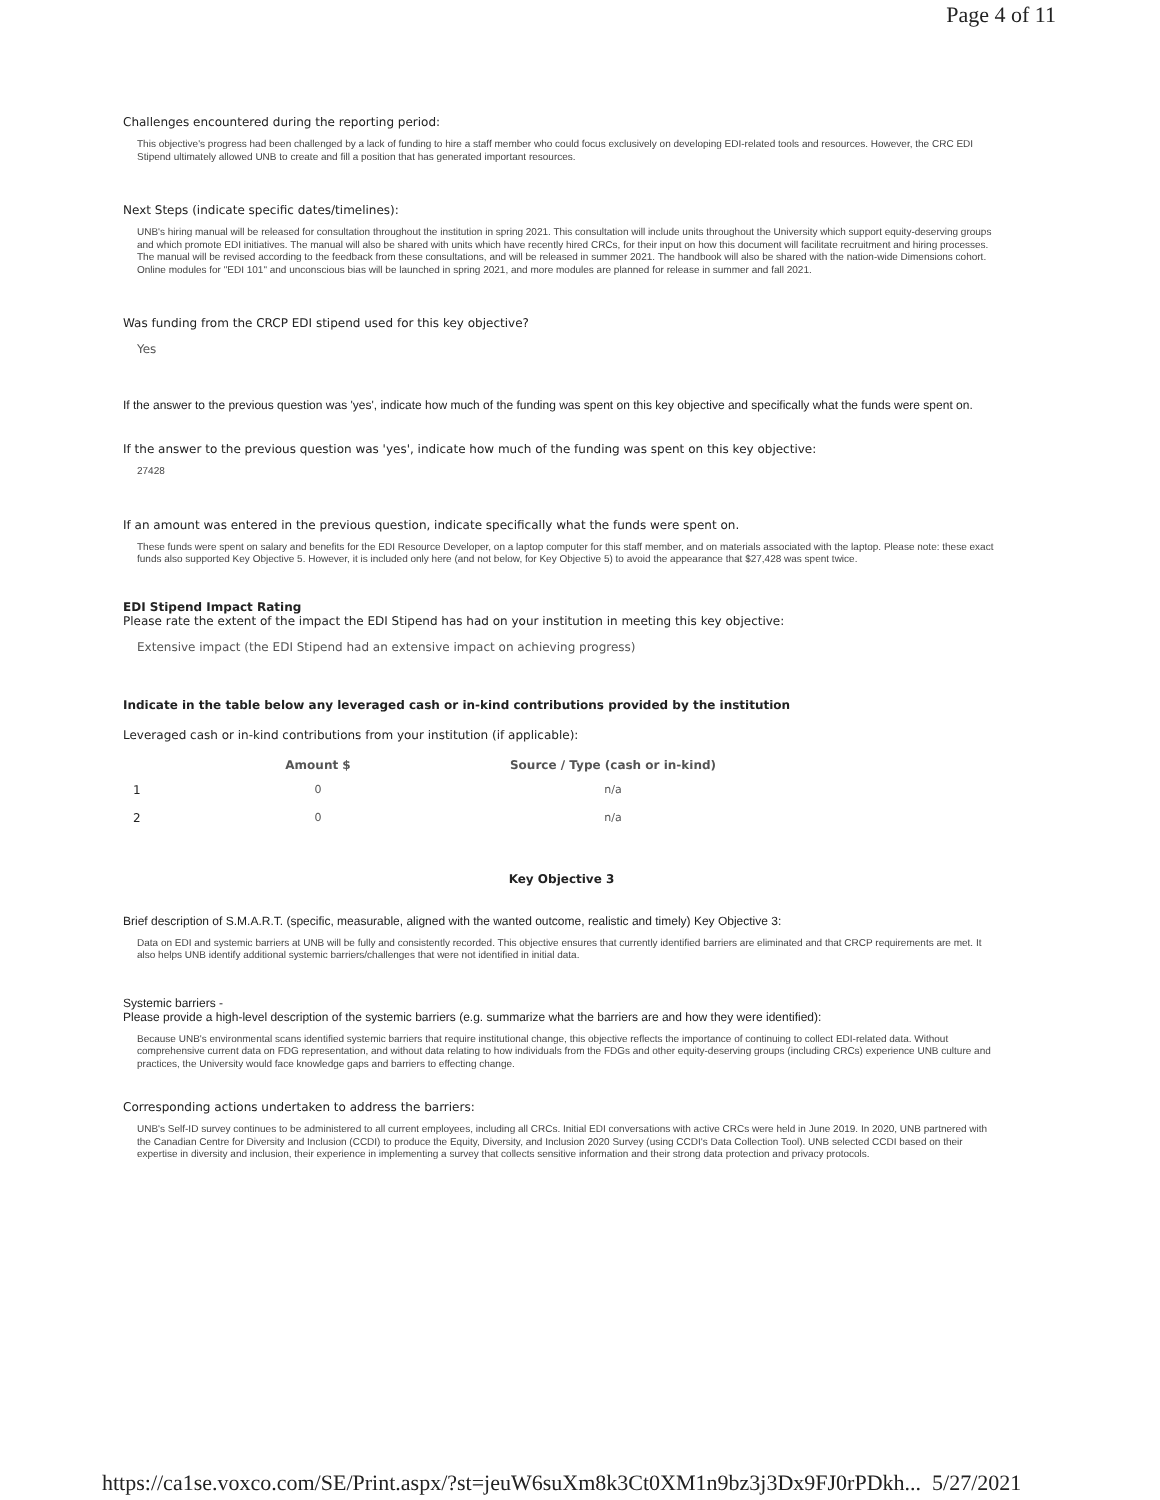Page 4 of 11
Challenges encountered during the reporting period:
This objective's progress had been challenged by a lack of funding to hire a staff member who could focus exclusively on developing EDI-related tools and resources. However, the CRC EDI Stipend ultimately allowed UNB to create and fill a position that has generated important resources.
Next Steps (indicate specific dates/timelines):
UNB's hiring manual will be released for consultation throughout the institution in spring 2021. This consultation will include units throughout the University which support equity-deserving groups and which promote EDI initiatives. The manual will also be shared with units which have recently hired CRCs, for their input on how this document will facilitate recruitment and hiring processes. The manual will be revised according to the feedback from these consultations, and will be released in summer 2021. The handbook will also be shared with the nation-wide Dimensions cohort. Online modules for "EDI 101" and unconscious bias will be launched in spring 2021, and more modules are planned for release in summer and fall 2021.
Was funding from the CRCP EDI stipend used for this key objective?
Yes
If the answer to the previous question was 'yes', indicate how much of the funding was spent on this key objective and specifically what the funds were spent on.
If the answer to the previous question was 'yes', indicate how much of the funding was spent on this key objective:
27428
If an amount was entered in the previous question, indicate specifically what the funds were spent on.
These funds were spent on salary and benefits for the EDI Resource Developer, on a laptop computer for this staff member, and on materials associated with the laptop. Please note: these exact funds also supported Key Objective 5. However, it is included only here (and not below, for Key Objective 5) to avoid the appearance that $27,428 was spent twice.
EDI Stipend Impact Rating
Please rate the extent of the impact the EDI Stipend has had on your institution in meeting this key objective:
Extensive impact (the EDI Stipend had an extensive impact on achieving progress)
Indicate in the table below any leveraged cash or in-kind contributions provided by the institution
Leveraged cash or in-kind contributions from your institution (if applicable):
| | Amount $ | Source / Type (cash or in-kind) |
| --- | --- | --- |
| 1 | 0 | n/a |
| 2 | 0 | n/a |
Key Objective 3
Brief description of S.M.A.R.T. (specific, measurable, aligned with the wanted outcome, realistic and timely) Key Objective 3:
Data on EDI and systemic barriers at UNB will be fully and consistently recorded. This objective ensures that currently identified barriers are eliminated and that CRCP requirements are met. It also helps UNB identify additional systemic barriers/challenges that were not identified in initial data.
Systemic barriers -
Please provide a high-level description of the systemic barriers (e.g. summarize what the barriers are and how they were identified):
Because UNB's environmental scans identified systemic barriers that require institutional change, this objective reflects the importance of continuing to collect EDI-related data. Without comprehensive current data on FDG representation, and without data relating to how individuals from the FDGs and other equity-deserving groups (including CRCs) experience UNB culture and practices, the University would face knowledge gaps and barriers to effecting change.
Corresponding actions undertaken to address the barriers:
UNB's Self-ID survey continues to be administered to all current employees, including all CRCs. Initial EDI conversations with active CRCs were held in June 2019. In 2020, UNB partnered with the Canadian Centre for Diversity and Inclusion (CCDI) to produce the Equity, Diversity, and Inclusion 2020 Survey (using CCDI's Data Collection Tool). UNB selected CCDI based on their expertise in diversity and inclusion, their experience in implementing a survey that collects sensitive information and their strong data protection and privacy protocols.
https://ca1se.voxco.com/SE/Print.aspx/?st=jeuW6suXm8k3Ct0XM1n9bz3j3Dx9FJ0rPDkh... 5/27/2021